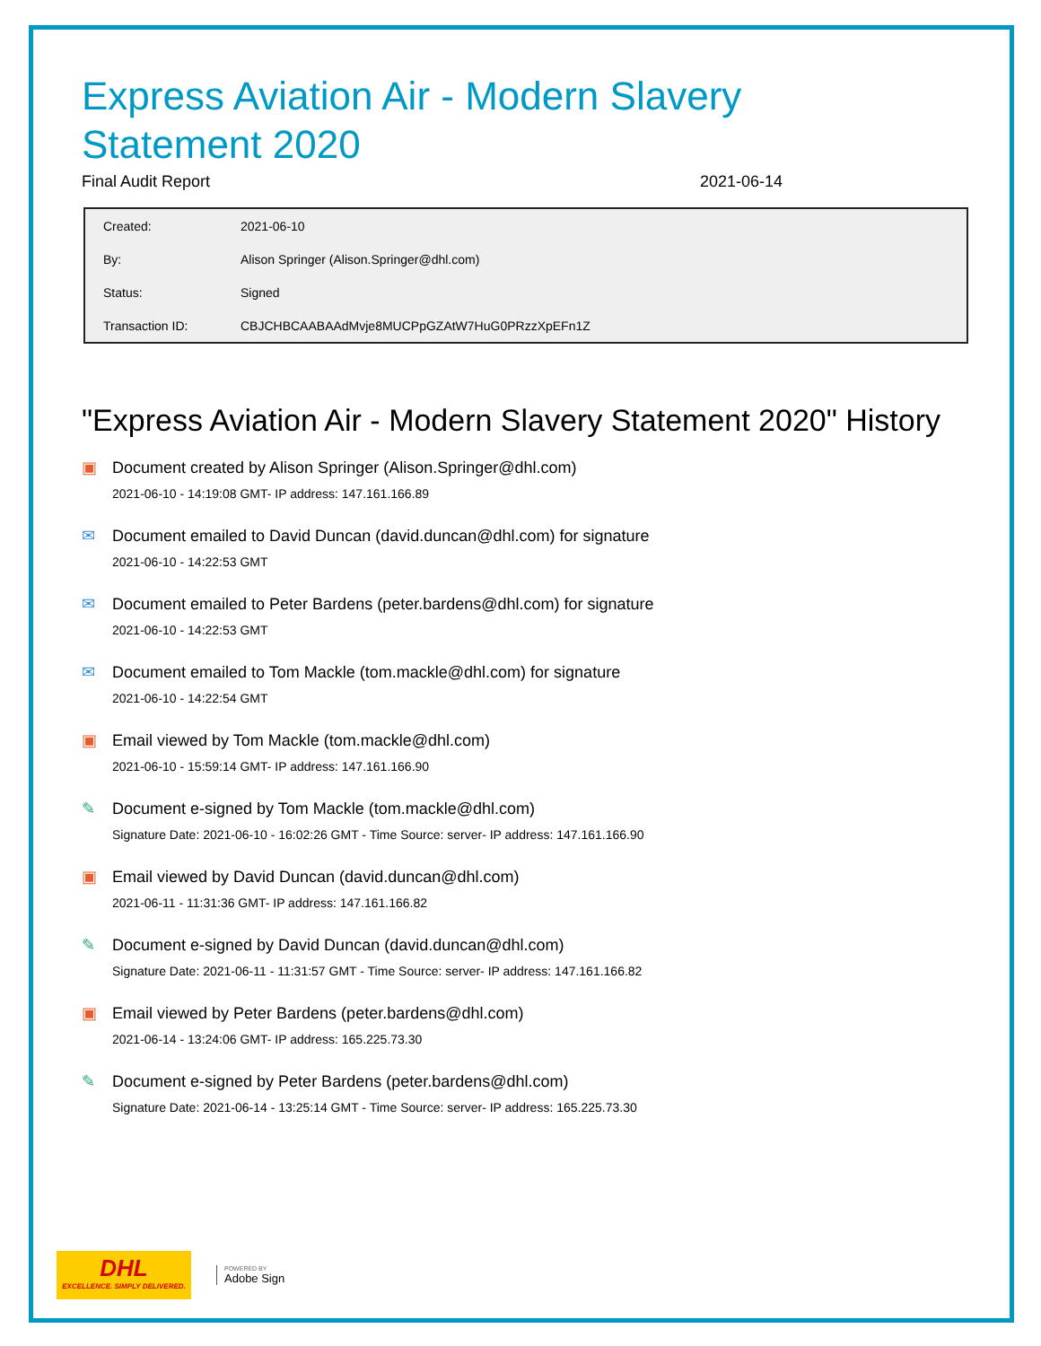Express Aviation Air - Modern Slavery Statement 2020
Final Audit Report 2021-06-14
| Created: | 2021-06-10 |
| By: | Alison Springer (Alison.Springer@dhl.com) |
| Status: | Signed |
| Transaction ID: | CBJCHBCAABAAdMvje8MUCPpGZAtW7HuG0PRzzXpEFn1Z |
"Express Aviation Air - Modern Slavery Statement 2020" History
▣ Document created by Alison Springer (Alison.Springer@dhl.com)
2021-06-10 - 14:19:08 GMT- IP address: 147.161.166.89
✉ Document emailed to David Duncan (david.duncan@dhl.com) for signature
2021-06-10 - 14:22:53 GMT
✉ Document emailed to Peter Bardens (peter.bardens@dhl.com) for signature
2021-06-10 - 14:22:53 GMT
✉ Document emailed to Tom Mackle (tom.mackle@dhl.com) for signature
2021-06-10 - 14:22:54 GMT
▣ Email viewed by Tom Mackle (tom.mackle@dhl.com)
2021-06-10 - 15:59:14 GMT- IP address: 147.161.166.90
✎ Document e-signed by Tom Mackle (tom.mackle@dhl.com)
Signature Date: 2021-06-10 - 16:02:26 GMT - Time Source: server- IP address: 147.161.166.90
▣ Email viewed by David Duncan (david.duncan@dhl.com)
2021-06-11 - 11:31:36 GMT- IP address: 147.161.166.82
✎ Document e-signed by David Duncan (david.duncan@dhl.com)
Signature Date: 2021-06-11 - 11:31:57 GMT - Time Source: server- IP address: 147.161.166.82
▣ Email viewed by Peter Bardens (peter.bardens@dhl.com)
2021-06-14 - 13:24:06 GMT- IP address: 165.225.73.30
✎ Document e-signed by Peter Bardens (peter.bardens@dhl.com)
Signature Date: 2021-06-14 - 13:25:14 GMT - Time Source: server- IP address: 165.225.73.30
DHL
EXCELLENCE. SIMPLY DELIVERED.
POWERED BY
Adobe Sign